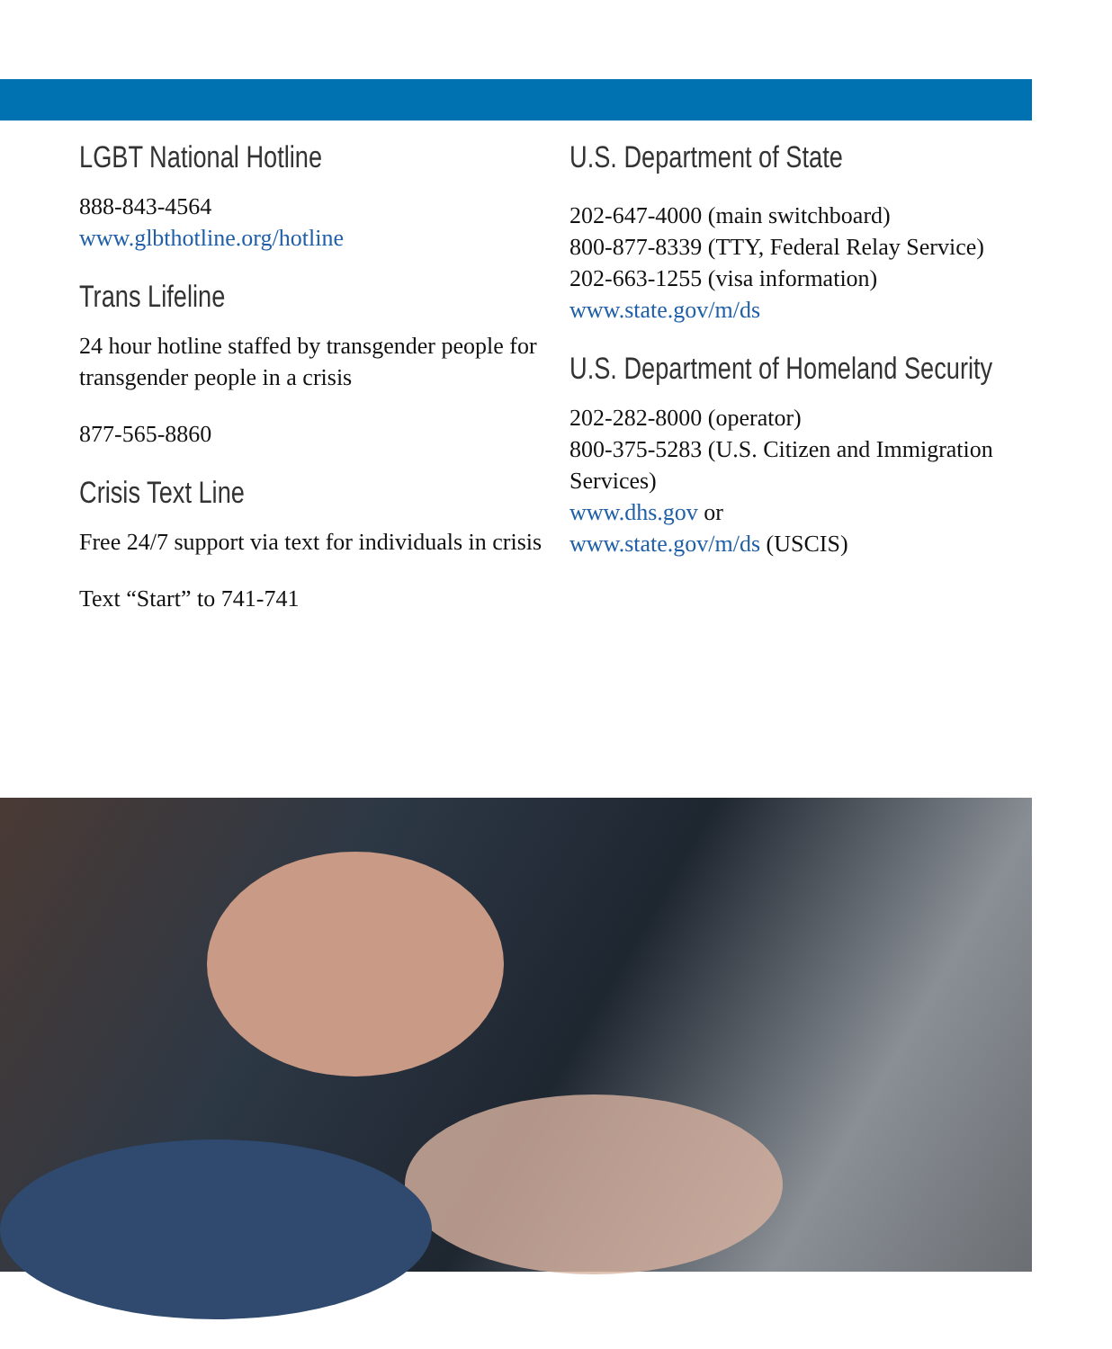LGBT National Hotline
888-843-4564
www.glbthotline.org/hotline
Trans Lifeline
24 hour hotline staffed by transgender people for transgender people in a crisis
877-565-8860
Crisis Text Line
Free 24/7 support via text for individuals in crisis
Text “Start” to 741-741
U.S. Department of State
202-647-4000 (main switchboard)
800-877-8339 (TTY, Federal Relay Service)
202-663-1255 (visa information)
www.state.gov/m/ds
U.S. Department of Homeland Security
202-282-8000 (operator)
800-375-5283 (U.S. Citizen and Immigration Services)
www.dhs.gov or
www.state.gov/m/ds (USCIS)